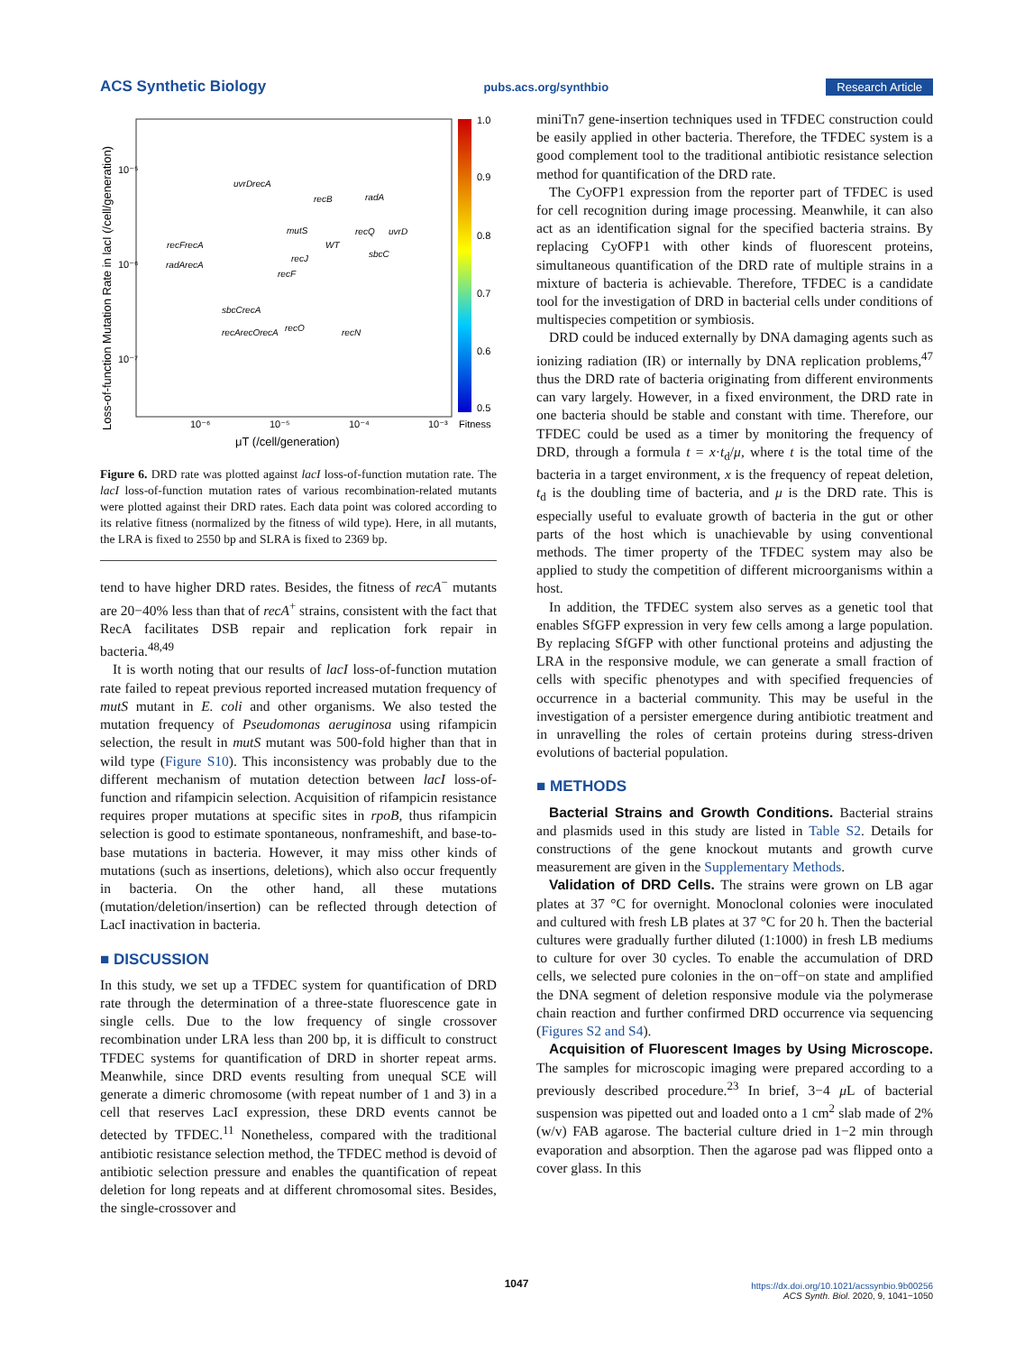ACS Synthetic Biology pubs.acs.org/synthbio Research Article
1.0
0.9
0.8
0.7
0.6
0.5
Fitness
10⁻⁵
10⁻⁶
10⁻⁷
10⁻⁶
10⁻⁵
10⁻⁴
10⁻³
μT (/cell/generation)
Loss-of-function Mutation Rate in lacI (/cell/generation)
uvrDrecA
recB
radA
mutS
recQ
uvrD
WT
recFrecA
sbcC
radArecA
recJ
recF
sbcCrecA
recArecOrecA
recO
recN
Figure 6. DRD rate was plotted against lacI loss-of-function mutation rate. The lacI loss-of-function mutation rates of various recombination-related mutants were plotted against their DRD rates. Each data point was colored according to its relative fitness (normalized by the fitness of wild type). Here, in all mutants, the LRA is fixed to 2550 bp and SLRA is fixed to 2369 bp.
tend to have higher DRD rates. Besides, the fitness of recA<sup>−</sup> mutants are 20−40% less than that of recA<sup>+</sup> strains, consistent with the fact that RecA facilitates DSB repair and replication fork repair in bacteria.<sup>48,49</sup>
It is worth noting that our results of lacI loss-of-function mutation rate failed to repeat previous reported increased mutation frequency of mutS mutant in E. coli and other organisms. We also tested the mutation frequency of Pseudomonas aeruginosa using rifampicin selection, the result in mutS mutant was 500-fold higher than that in wild type (Figure S10). This inconsistency was probably due to the different mechanism of mutation detection between lacI loss-of-function and rifampicin selection. Acquisition of rifampicin resistance requires proper mutations at specific sites in rpoB, thus rifampicin selection is good to estimate spontaneous, nonframeshift, and base-to-base mutations in bacteria. However, it may miss other kinds of mutations (such as insertions, deletions), which also occur frequently in bacteria. On the other hand, all these mutations (mutation/deletion/insertion) can be reflected through detection of LacI inactivation in bacteria.
■ DISCUSSION
In this study, we set up a TFDEC system for quantification of DRD rate through the determination of a three-state fluorescence gate in single cells. Due to the low frequency of single crossover recombination under LRA less than 200 bp, it is difficult to construct TFDEC systems for quantification of DRD in shorter repeat arms. Meanwhile, since DRD events resulting from unequal SCE will generate a dimeric chromosome (with repeat number of 1 and 3) in a cell that reserves LacI expression, these DRD events cannot be detected by TFDEC.<sup>11</sup> Nonetheless, compared with the traditional antibiotic resistance selection method, the TFDEC method is devoid of antibiotic selection pressure and enables the quantification of repeat deletion for long repeats and at different chromosomal sites. Besides, the single-crossover and
miniTn7 gene-insertion techniques used in TFDEC construction could be easily applied in other bacteria. Therefore, the TFDEC system is a good complement tool to the traditional antibiotic resistance selection method for quantification of the DRD rate.
The CyOFP1 expression from the reporter part of TFDEC is used for cell recognition during image processing. Meanwhile, it can also act as an identification signal for the specified bacteria strains. By replacing CyOFP1 with other kinds of fluorescent proteins, simultaneous quantification of the DRD rate of multiple strains in a mixture of bacteria is achievable. Therefore, TFDEC is a candidate tool for the investigation of DRD in bacterial cells under conditions of multispecies competition or symbiosis.
DRD could be induced externally by DNA damaging agents such as ionizing radiation (IR) or internally by DNA replication problems,<sup>47</sup> thus the DRD rate of bacteria originating from different environments can vary largely. However, in a fixed environment, the DRD rate in one bacteria should be stable and constant with time. Therefore, our TFDEC could be used as a timer by monitoring the frequency of DRD, through a formula t = x·t<sub>d</sub>/μ, where t is the total time of the bacteria in a target environment, x is the frequency of repeat deletion, t<sub>d</sub> is the doubling time of bacteria, and μ is the DRD rate. This is especially useful to evaluate growth of bacteria in the gut or other parts of the host which is unachievable by using conventional methods. The timer property of the TFDEC system may also be applied to study the competition of different microorganisms within a host.
In addition, the TFDEC system also serves as a genetic tool that enables SfGFP expression in very few cells among a large population. By replacing SfGFP with other functional proteins and adjusting the LRA in the responsive module, we can generate a small fraction of cells with specific phenotypes and with specified frequencies of occurrence in a bacterial community. This may be useful in the investigation of a persister emergence during antibiotic treatment and in unravelling the roles of certain proteins during stress-driven evolutions of bacterial population.
■ METHODS
Bacterial Strains and Growth Conditions. Bacterial strains and plasmids used in this study are listed in Table S2. Details for constructions of the gene knockout mutants and growth curve measurement are given in the Supplementary Methods.
Validation of DRD Cells. The strains were grown on LB agar plates at 37 °C for overnight. Monoclonal colonies were inoculated and cultured with fresh LB plates at 37 °C for 20 h. Then the bacterial cultures were gradually further diluted (1:1000) in fresh LB mediums to culture for over 30 cycles. To enable the accumulation of DRD cells, we selected pure colonies in the on−off−on state and amplified the DNA segment of deletion responsive module via the polymerase chain reaction and further confirmed DRD occurrence via sequencing (Figures S2 and S4).
Acquisition of Fluorescent Images by Using Microscope. The samples for microscopic imaging were prepared according to a previously described procedure.<sup>23</sup> In brief, 3−4 μ L of bacterial suspension was pipetted out and loaded onto a 1 cm<sup>2</sup> slab made of 2% (w/v) FAB agarose. The bacterial culture dried in 1−2 min through evaporation and absorption. Then the agarose pad was flipped onto a cover glass. In this
1047
https://dx.doi.org/10.1021/acssynbio.9b00256
ACS Synth. Biol. 2020, 9, 1041−1050